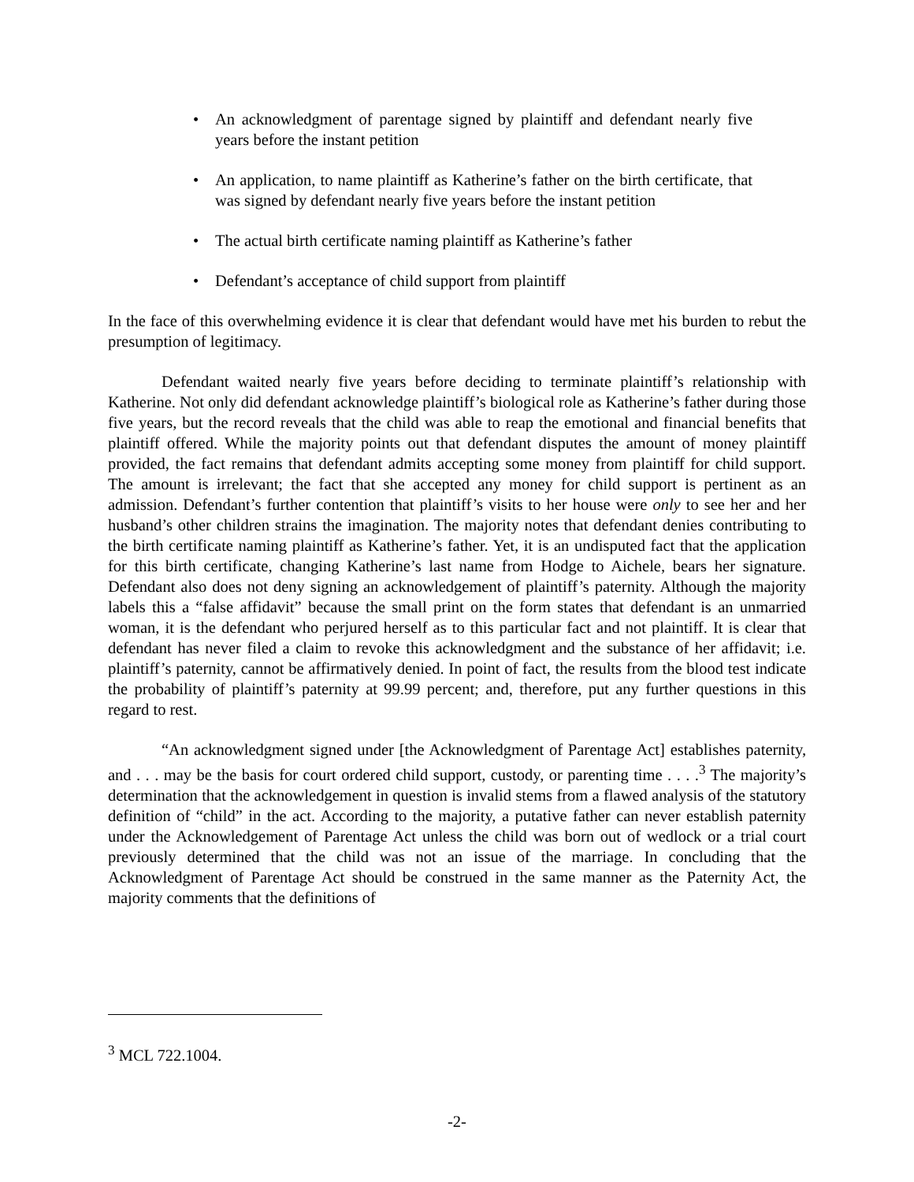• An acknowledgment of parentage signed by plaintiff and defendant nearly five years before the instant petition
• An application, to name plaintiff as Katherine’s father on the birth certificate, that was signed by defendant nearly five years before the instant petition
• The actual birth certificate naming plaintiff as Katherine’s father
• Defendant’s acceptance of child support from plaintiff
In the face of this overwhelming evidence it is clear that defendant would have met his burden to rebut the presumption of legitimacy.
Defendant waited nearly five years before deciding to terminate plaintiff’s relationship with Katherine. Not only did defendant acknowledge plaintiff’s biological role as Katherine’s father during those five years, but the record reveals that the child was able to reap the emotional and financial benefits that plaintiff offered. While the majority points out that defendant disputes the amount of money plaintiff provided, the fact remains that defendant admits accepting some money from plaintiff for child support. The amount is irrelevant; the fact that she accepted any money for child support is pertinent as an admission. Defendant’s further contention that plaintiff’s visits to her house were only to see her and her husband’s other children strains the imagination. The majority notes that defendant denies contributing to the birth certificate naming plaintiff as Katherine’s father. Yet, it is an undisputed fact that the application for this birth certificate, changing Katherine’s last name from Hodge to Aichele, bears her signature. Defendant also does not deny signing an acknowledgement of plaintiff’s paternity. Although the majority labels this a “false affidavit” because the small print on the form states that defendant is an unmarried woman, it is the defendant who perjured herself as to this particular fact and not plaintiff. It is clear that defendant has never filed a claim to revoke this acknowledgment and the substance of her affidavit; i.e. plaintiff’s paternity, cannot be affirmatively denied. In point of fact, the results from the blood test indicate the probability of plaintiff’s paternity at 99.99 percent; and, therefore, put any further questions in this regard to rest.
“An acknowledgment signed under [the Acknowledgment of Parentage Act] establishes paternity, and . . . may be the basis for court ordered child support, custody, or parenting time . . . .<sup>3</sup> The majority’s determination that the acknowledgement in question is invalid stems from a flawed analysis of the statutory definition of “child” in the act. According to the majority, a putative father can never establish paternity under the Acknowledgement of Parentage Act unless the child was born out of wedlock or a trial court previously determined that the child was not an issue of the marriage. In concluding that the Acknowledgment of Parentage Act should be construed in the same manner as the Paternity Act, the majority comments that the definitions of
<sup>3</sup> MCL 722.1004.
-2-